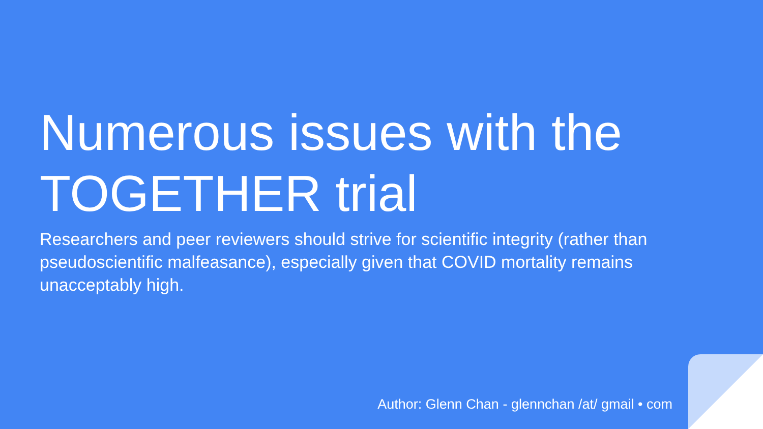Numerous issues with the TOGETHER trial
Researchers and peer reviewers should strive for scientific integrity (rather than pseudoscientific malfeasance), especially given that COVID mortality remains unacceptably high.
Author: Glenn Chan - glennchan /at/ gmail • com